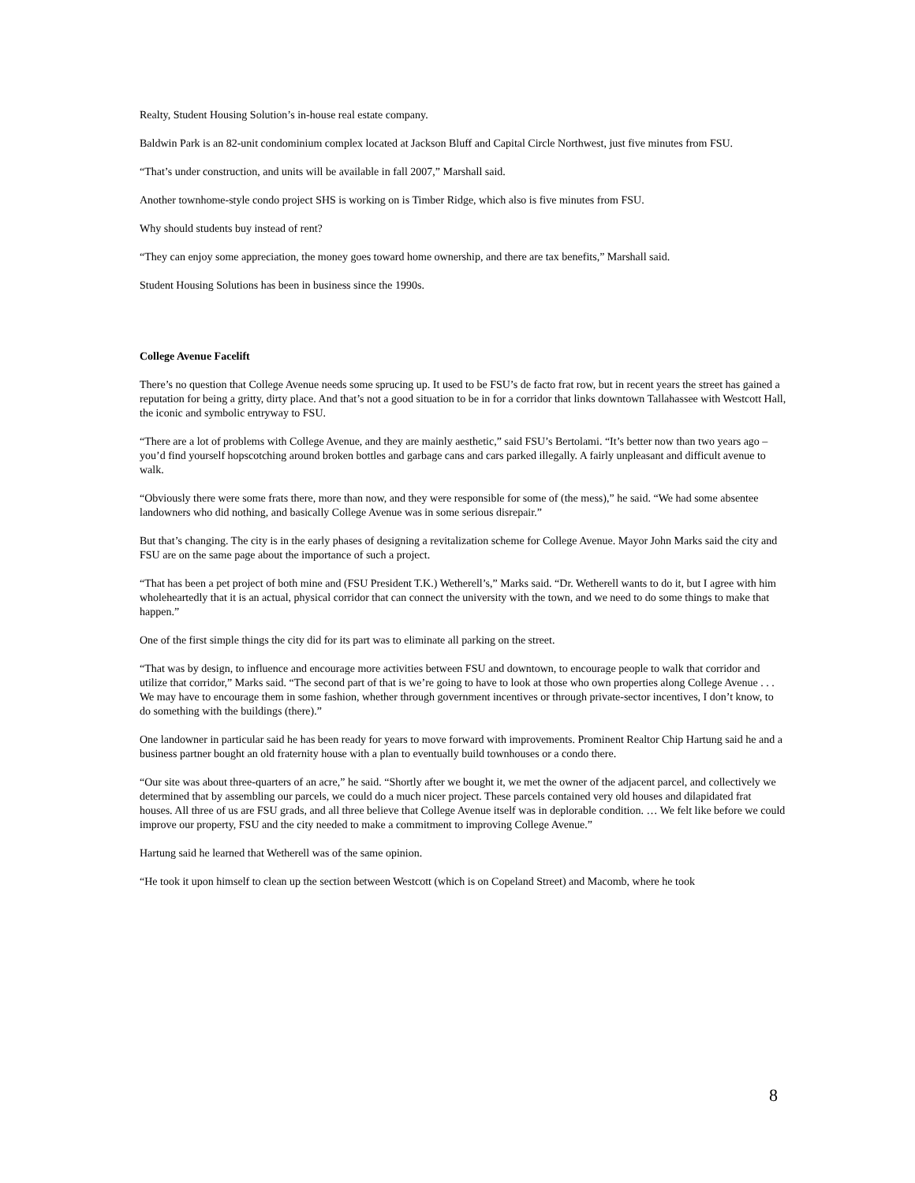Realty, Student Housing Solution’s in-house real estate company.
Baldwin Park is an 82-unit condominium complex located at Jackson Bluff and Capital Circle Northwest, just five minutes from FSU.
“That’s under construction, and units will be available in fall 2007,” Marshall said.
Another townhome-style condo project SHS is working on is Timber Ridge, which also is five minutes from FSU.
Why should students buy instead of rent?
“They can enjoy some appreciation, the money goes toward home ownership, and there are tax benefits,” Marshall said.
Student Housing Solutions has been in business since the 1990s.
College Avenue Facelift
There’s no question that College Avenue needs some sprucing up. It used to be FSU’s de facto frat row, but in recent years the street has gained a reputation for being a gritty, dirty place. And that’s not a good situation to be in for a corridor that links downtown Tallahassee with Westcott Hall, the iconic and symbolic entryway to FSU.
“There are a lot of problems with College Avenue, and they are mainly aesthetic,” said FSU’s Bertolami. “It’s better now than two years ago – you’d find yourself hopscotching around broken bottles and garbage cans and cars parked illegally. A fairly unpleasant and difficult avenue to walk.
“Obviously there were some frats there, more than now, and they were responsible for some of (the mess),” he said. “We had some absentee landowners who did nothing, and basically College Avenue was in some serious disrepair.”
But that’s changing. The city is in the early phases of designing a revitalization scheme for College Avenue. Mayor John Marks said the city and FSU are on the same page about the importance of such a project.
“That has been a pet project of both mine and (FSU President T.K.) Wetherell’s,” Marks said. “Dr. Wetherell wants to do it, but I agree with him wholeheartedly that it is an actual, physical corridor that can connect the university with the town, and we need to do some things to make that happen.”
One of the first simple things the city did for its part was to eliminate all parking on the street.
“That was by design, to influence and encourage more activities between FSU and downtown, to encourage people to walk that corridor and utilize that corridor,” Marks said. “The second part of that is we’re going to have to look at those who own properties along College Avenue . . . We may have to encourage them in some fashion, whether through government incentives or through private-sector incentives, I don’t know, to do something with the buildings (there).”
One landowner in particular said he has been ready for years to move forward with improvements. Prominent Realtor Chip Hartung said he and a business partner bought an old fraternity house with a plan to eventually build townhouses or a condo there.
“Our site was about three-quarters of an acre,” he said. “Shortly after we bought it, we met the owner of the adjacent parcel, and collectively we determined that by assembling our parcels, we could do a much nicer project. These parcels contained very old houses and dilapidated frat houses. All three of us are FSU grads, and all three believe that College Avenue itself was in deplorable condition. … We felt like before we could improve our property, FSU and the city needed to make a commitment to improving College Avenue.”
Hartung said he learned that Wetherell was of the same opinion.
“He took it upon himself to clean up the section between Westcott (which is on Copeland Street) and Macomb, where he took
8